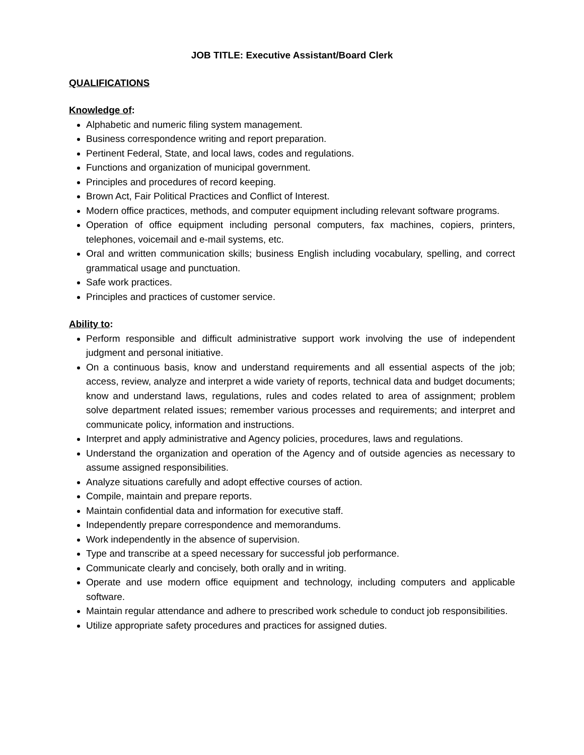JOB TITLE: Executive Assistant/Board Clerk
QUALIFICATIONS
Knowledge of:
Alphabetic and numeric filing system management.
Business correspondence writing and report preparation.
Pertinent Federal, State, and local laws, codes and regulations.
Functions and organization of municipal government.
Principles and procedures of record keeping.
Brown Act, Fair Political Practices and Conflict of Interest.
Modern office practices, methods, and computer equipment including relevant software programs.
Operation of office equipment including personal computers, fax machines, copiers, printers, telephones, voicemail and e-mail systems, etc.
Oral and written communication skills; business English including vocabulary, spelling, and correct grammatical usage and punctuation.
Safe work practices.
Principles and practices of customer service.
Ability to:
Perform responsible and difficult administrative support work involving the use of independent judgment and personal initiative.
On a continuous basis, know and understand requirements and all essential aspects of the job; access, review, analyze and interpret a wide variety of reports, technical data and budget documents; know and understand laws, regulations, rules and codes related to area of assignment; problem solve department related issues; remember various processes and requirements; and interpret and communicate policy, information and instructions.
Interpret and apply administrative and Agency policies, procedures, laws and regulations.
Understand the organization and operation of the Agency and of outside agencies as necessary to assume assigned responsibilities.
Analyze situations carefully and adopt effective courses of action.
Compile, maintain and prepare reports.
Maintain confidential data and information for executive staff.
Independently prepare correspondence and memorandums.
Work independently in the absence of supervision.
Type and transcribe at a speed necessary for successful job performance.
Communicate clearly and concisely, both orally and in writing.
Operate and use modern office equipment and technology, including computers and applicable software.
Maintain regular attendance and adhere to prescribed work schedule to conduct job responsibilities.
Utilize appropriate safety procedures and practices for assigned duties.